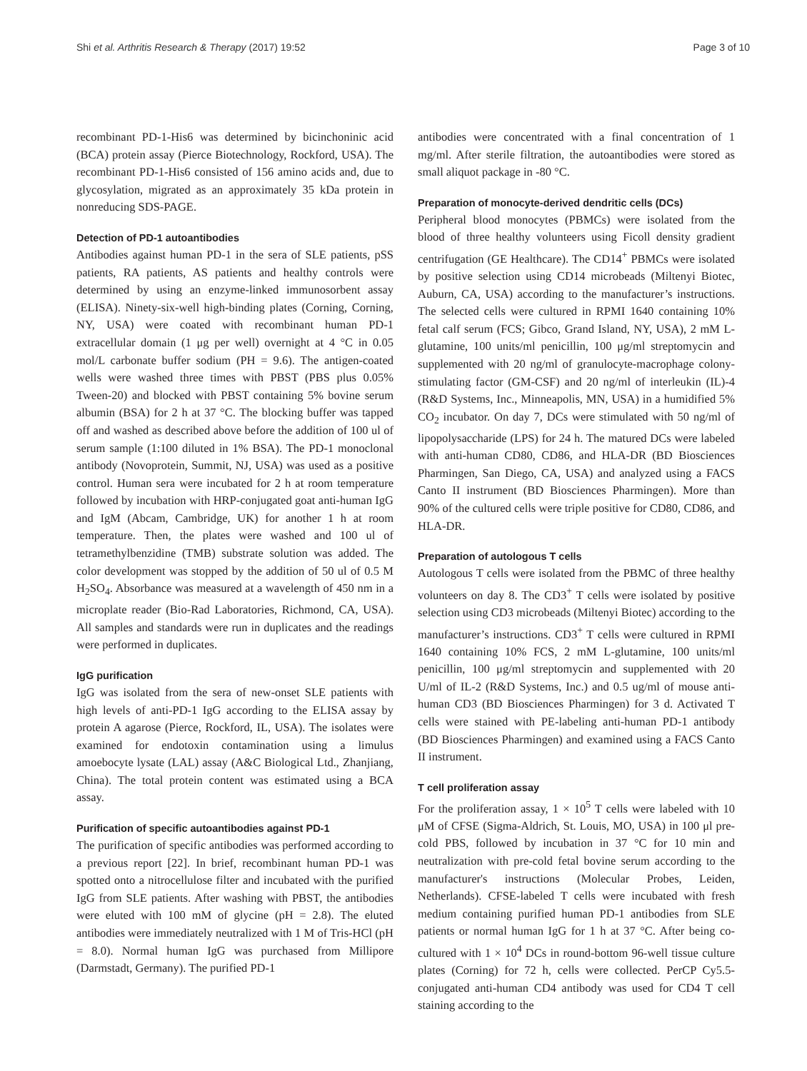Shi et al. Arthritis Research & Therapy (2017) 19:52 Page 3 of 10
recombinant PD-1-His6 was determined by bicinchoninic acid (BCA) protein assay (Pierce Biotechnology, Rockford, USA). The recombinant PD-1-His6 consisted of 156 amino acids and, due to glycosylation, migrated as an approximately 35 kDa protein in nonreducing SDS-PAGE.
Detection of PD-1 autoantibodies
Antibodies against human PD-1 in the sera of SLE patients, pSS patients, RA patients, AS patients and healthy controls were determined by using an enzyme-linked immunosorbent assay (ELISA). Ninety-six-well high-binding plates (Corning, Corning, NY, USA) were coated with recombinant human PD-1 extracellular domain (1 μg per well) overnight at 4 °C in 0.05 mol/L carbonate buffer sodium (PH = 9.6). The antigen-coated wells were washed three times with PBST (PBS plus 0.05% Tween-20) and blocked with PBST containing 5% bovine serum albumin (BSA) for 2 h at 37 °C. The blocking buffer was tapped off and washed as described above before the addition of 100 ul of serum sample (1:100 diluted in 1% BSA). The PD-1 monoclonal antibody (Novoprotein, Summit, NJ, USA) was used as a positive control. Human sera were incubated for 2 h at room temperature followed by incubation with HRP-conjugated goat anti-human IgG and IgM (Abcam, Cambridge, UK) for another 1 h at room temperature. Then, the plates were washed and 100 ul of tetramethylbenzidine (TMB) substrate solution was added. The color development was stopped by the addition of 50 ul of 0.5 M H<sub>2</sub>SO<sub>4</sub>. Absorbance was measured at a wavelength of 450 nm in a microplate reader (Bio-Rad Laboratories, Richmond, CA, USA). All samples and standards were run in duplicates and the readings were performed in duplicates.
IgG purification
IgG was isolated from the sera of new-onset SLE patients with high levels of anti-PD-1 IgG according to the ELISA assay by protein A agarose (Pierce, Rockford, IL, USA). The isolates were examined for endotoxin contamination using a limulus amoebocyte lysate (LAL) assay (A&C Biological Ltd., Zhanjiang, China). The total protein content was estimated using a BCA assay.
Purification of specific autoantibodies against PD-1
The purification of specific antibodies was performed according to a previous report [22]. In brief, recombinant human PD-1 was spotted onto a nitrocellulose filter and incubated with the purified IgG from SLE patients. After washing with PBST, the antibodies were eluted with 100 mM of glycine (pH = 2.8). The eluted antibodies were immediately neutralized with 1 M of Tris-HCl (pH = 8.0). Normal human IgG was purchased from Millipore (Darmstadt, Germany). The purified PD-1
antibodies were concentrated with a final concentration of 1 mg/ml. After sterile filtration, the autoantibodies were stored as small aliquot package in -80 °C.
Preparation of monocyte-derived dendritic cells (DCs)
Peripheral blood monocytes (PBMCs) were isolated from the blood of three healthy volunteers using Ficoll density gradient centrifugation (GE Healthcare). The CD14<sup>+</sup> PBMCs were isolated by positive selection using CD14 microbeads (Miltenyi Biotec, Auburn, CA, USA) according to the manufacturer’s instructions. The selected cells were cultured in RPMI 1640 containing 10% fetal calf serum (FCS; Gibco, Grand Island, NY, USA), 2 mM L-glutamine, 100 units/ml penicillin, 100 μg/ml streptomycin and supplemented with 20 ng/ml of granulocyte-macrophage colony-stimulating factor (GM-CSF) and 20 ng/ml of interleukin (IL)-4 (R&D Systems, Inc., Minneapolis, MN, USA) in a humidified 5% CO<sub>2</sub> incubator. On day 7, DCs were stimulated with 50 ng/ml of lipopolysaccharide (LPS) for 24 h. The matured DCs were labeled with anti-human CD80, CD86, and HLA-DR (BD Biosciences Pharmingen, San Diego, CA, USA) and analyzed using a FACS Canto II instrument (BD Biosciences Pharmingen). More than 90% of the cultured cells were triple positive for CD80, CD86, and HLA-DR.
Preparation of autologous T cells
Autologous T cells were isolated from the PBMC of three healthy volunteers on day 8. The CD3<sup>+</sup> T cells were isolated by positive selection using CD3 microbeads (Miltenyi Biotec) according to the manufacturer’s instructions. CD3<sup>+</sup> T cells were cultured in RPMI 1640 containing 10% FCS, 2 mM L-glutamine, 100 units/ml penicillin, 100 μg/ml streptomycin and supplemented with 20 U/ml of IL-2 (R&D Systems, Inc.) and 0.5 ug/ml of mouse anti-human CD3 (BD Biosciences Pharmingen) for 3 d. Activated T cells were stained with PE-labeling anti-human PD-1 antibody (BD Biosciences Pharmingen) and examined using a FACS Canto II instrument.
T cell proliferation assay
For the proliferation assay, 1 × 10<sup>5</sup> T cells were labeled with 10 μM of CFSE (Sigma-Aldrich, St. Louis, MO, USA) in 100 μl pre-cold PBS, followed by incubation in 37 °C for 10 min and neutralization with pre-cold fetal bovine serum according to the manufacturer's instructions (Molecular Probes, Leiden, Netherlands). CFSE-labeled T cells were incubated with fresh medium containing purified human PD-1 antibodies from SLE patients or normal human IgG for 1 h at 37 °C. After being co-cultured with 1 × 10<sup>4</sup> DCs in round-bottom 96-well tissue culture plates (Corning) for 72 h, cells were collected. PerCP Cy5.5-conjugated anti-human CD4 antibody was used for CD4 T cell staining according to the